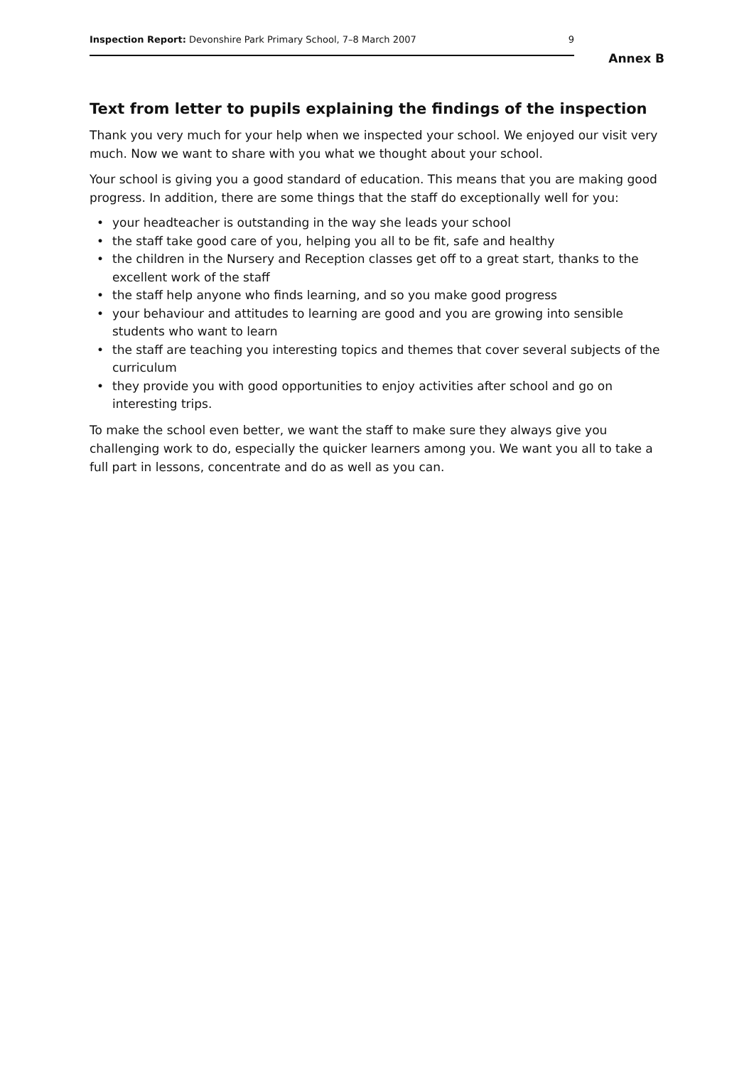Inspection Report: Devonshire Park Primary School, 7–8 March 2007 9
Annex B
Text from letter to pupils explaining the findings of the inspection
Thank you very much for your help when we inspected your school. We enjoyed our visit very much. Now we want to share with you what we thought about your school.
Your school is giving you a good standard of education. This means that you are making good progress. In addition, there are some things that the staff do exceptionally well for you:
• your headteacher is outstanding in the way she leads your school
• the staff take good care of you, helping you all to be fit, safe and healthy
• the children in the Nursery and Reception classes get off to a great start, thanks to the excellent work of the staff
• the staff help anyone who finds learning, and so you make good progress
• your behaviour and attitudes to learning are good and you are growing into sensible students who want to learn
• the staff are teaching you interesting topics and themes that cover several subjects of the curriculum
• they provide you with good opportunities to enjoy activities after school and go on interesting trips.
To make the school even better, we want the staff to make sure they always give you challenging work to do, especially the quicker learners among you. We want you all to take a full part in lessons, concentrate and do as well as you can.